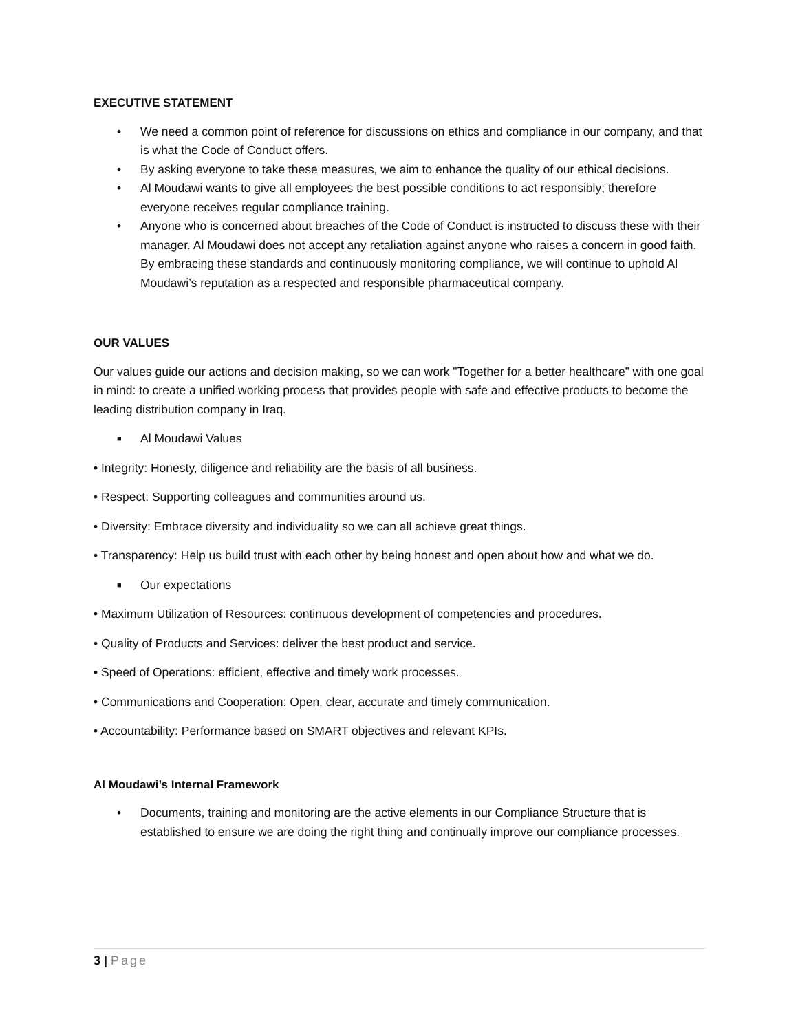EXECUTIVE STATEMENT
• We need a common point of reference for discussions on ethics and compliance in our company, and that is what the Code of Conduct offers.
• By asking everyone to take these measures, we aim to enhance the quality of our ethical decisions.
• Al Moudawi wants to give all employees the best possible conditions to act responsibly; therefore everyone receives regular compliance training.
• Anyone who is concerned about breaches of the Code of Conduct is instructed to discuss these with their manager. Al Moudawi does not accept any retaliation against anyone who raises a concern in good faith. By embracing these standards and continuously monitoring compliance, we will continue to uphold Al Moudawi’s reputation as a respected and responsible pharmaceutical company.
OUR VALUES
Our values guide our actions and decision making, so we can work "Together for a better healthcare” with one goal in mind: to create a unified working process that provides people with safe and effective products to become the leading distribution company in Iraq.
■ Al Moudawi Values
• Integrity: Honesty, diligence and reliability are the basis of all business.
• Respect: Supporting colleagues and communities around us.
• Diversity: Embrace diversity and individuality so we can all achieve great things.
• Transparency: Help us build trust with each other by being honest and open about how and what we do.
■ Our expectations
• Maximum Utilization of Resources: continuous development of competencies and procedures.
• Quality of Products and Services: deliver the best product and service.
• Speed of Operations: efficient, effective and timely work processes.
• Communications and Cooperation: Open, clear, accurate and timely communication.
• Accountability: Performance based on SMART objectives and relevant KPIs.
Al Moudawi’s Internal Framework
• Documents, training and monitoring are the active elements in our Compliance Structure that is established to ensure we are doing the right thing and continually improve our compliance processes.
3 | Page